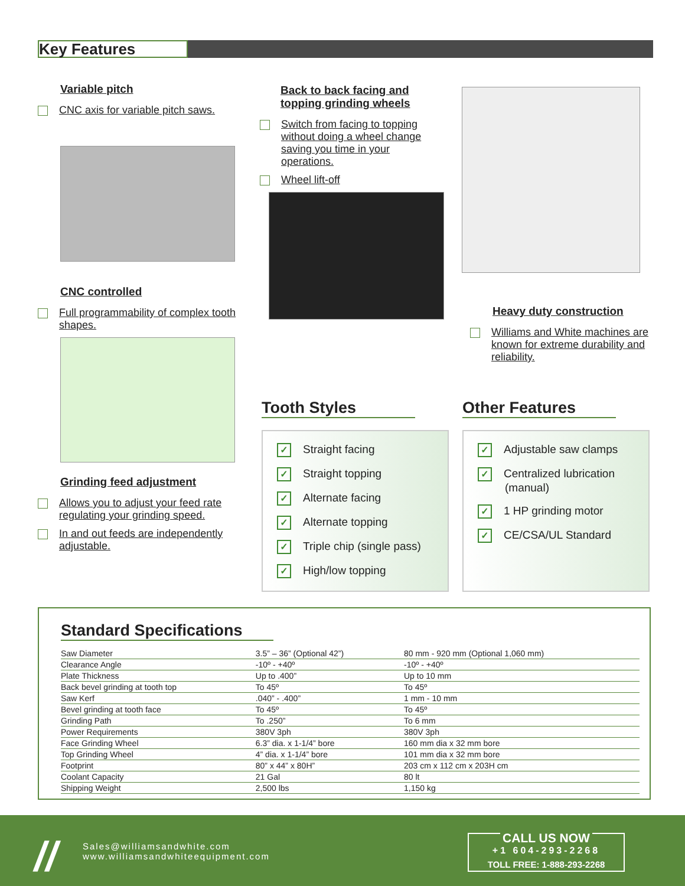Key Features
Variable pitch
CNC axis for variable pitch saws.
CNC controlled
Full programmability of complex tooth shapes.
Grinding feed adjustment
Allows you to adjust your feed rate regulating your grinding speed.
In and out feeds are independently adjustable.
Back to back facing and topping grinding wheels
Switch from facing to topping without doing a wheel change saving you time in your operations.
Wheel lift-off
Heavy duty construction
Williams and White machines are known for extreme durability and reliability.
Tooth Styles
✓ Straight facing
✓ Straight topping
✓ Alternate facing
✓ Alternate topping
✓ Triple chip (single pass)
✓ High/low topping
Other Features
✓ Adjustable saw clamps
✓ Centralized lubrication
(manual)
✓ 1 HP grinding motor
✓ CE/CSA/UL Standard
Standard Specifications
| Saw Diameter | 3.5” – 36” (Optional 42”) | 80 mm - 920 mm (Optional 1,060 mm) |
| Clearance Angle | -10º - +40º | -10º - +40º |
| Plate Thickness | Up to .400” | Up to 10 mm |
| Back bevel grinding at tooth top | To 45º | To 45º |
| Saw Kerf | .040” - .400” | 1 mm - 10 mm |
| Bevel grinding at tooth face | To 45º | To 45º |
| Grinding Path | To .250” | To 6 mm |
| Power Requirements | 380V 3ph | 380V 3ph |
| Face Grinding Wheel | 6.3” dia. x 1-1/4” bore | 160 mm dia x 32 mm bore |
| Top Grinding Wheel | 4” dia. x 1-1/4” bore | 101 mm dia x 32 mm bore |
| Footprint | 80” x 44” x 80H” | 203 cm x 112 cm x 203H cm |
| Coolant Capacity | 21 Gal | 80 lt |
| Shipping Weight | 2,500 lbs | 1,150 kg |
//
Sales@williamsandwhite.com
www.williamsandwhiteequipment.com
CALL US NOW
+1 604-293-2268
TOLL FREE: 1-888-293-2268